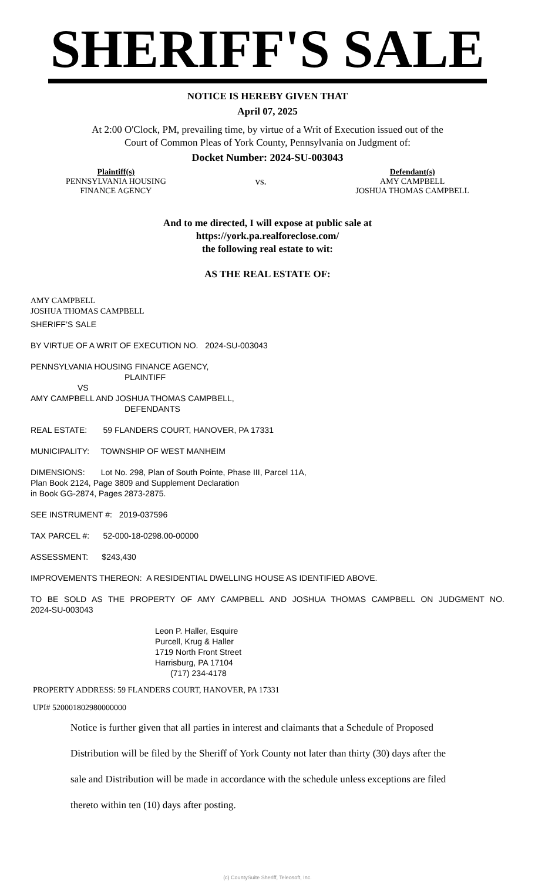SHERIFF'S SALE
NOTICE IS HEREBY GIVEN THAT
April 07, 2025
At 2:00 O'Clock, PM, prevailing time, by virtue of a Writ of Execution issued out of the
Court of Common Pleas of York County, Pennsylvania on Judgment of:
Docket Number: 2024-SU-003043
Plaintiff(s)
PENNSYLVANIA HOUSING
FINANCE AGENCY
vs.
Defendant(s)
AMY CAMPBELL
JOSHUA THOMAS CAMPBELL
And to me directed, I will expose at public sale at
https://york.pa.realforeclose.com/
the following real estate to wit:
AS THE REAL ESTATE OF:
AMY CAMPBELL
JOSHUA THOMAS CAMPBELL
SHERIFF’S SALE
BY VIRTUE OF A WRIT OF EXECUTION NO. 2024-SU-003043
PENNSYLVANIA HOUSING FINANCE AGENCY,
PLAINTIFF
VS
AMY CAMPBELL AND JOSHUA THOMAS CAMPBELL,
DEFENDANTS
REAL ESTATE: 59 FLANDERS COURT, HANOVER, PA 17331
MUNICIPALITY: TOWNSHIP OF WEST MANHEIM
DIMENSIONS: Lot No. 298, Plan of South Pointe, Phase III, Parcel 11A,
Plan Book 2124, Page 3809 and Supplement Declaration
in Book GG-2874, Pages 2873-2875.
SEE INSTRUMENT #: 2019-037596
TAX PARCEL #: 52-000-18-0298.00-00000
ASSESSMENT: $243,430
IMPROVEMENTS THEREON: A RESIDENTIAL DWELLING HOUSE AS IDENTIFIED ABOVE.
TO BE SOLD AS THE PROPERTY OF AMY CAMPBELL AND JOSHUA THOMAS CAMPBELL ON JUDGMENT NO. 2024-SU-003043
Leon P. Haller, Esquire
Purcell, Krug & Haller
1719 North Front Street
Harrisburg, PA 17104
(717) 234-4178
PROPERTY ADDRESS: 59 FLANDERS COURT, HANOVER, PA 17331
UPI# 520001802980000000
Notice is further given that all parties in interest and claimants that a Schedule of Proposed Distribution will be filed by the Sheriff of York County not later than thirty (30) days after the sale and Distribution will be made in accordance with the schedule unless exceptions are filed thereto within ten (10) days after posting.
(c) CountySuite Sheriff, Teleosoft, Inc.